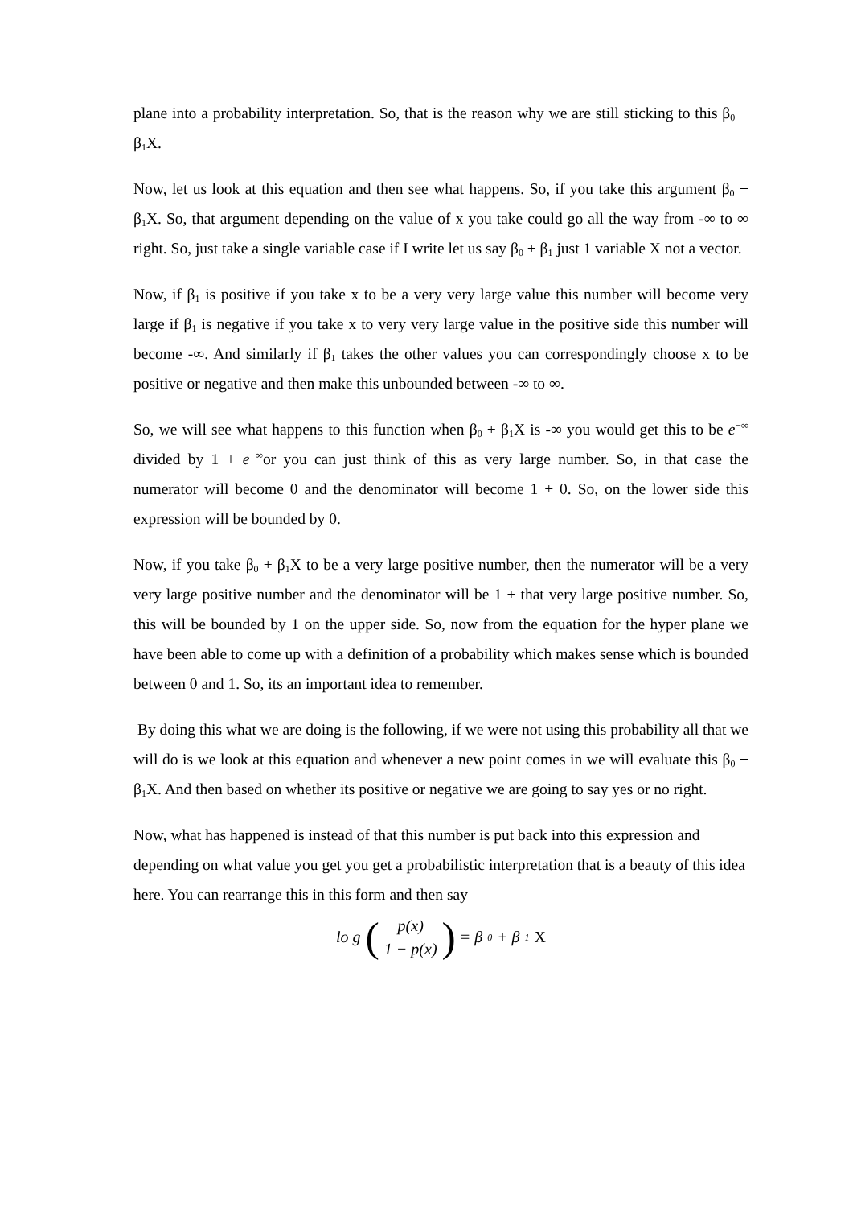plane into a probability interpretation. So, that is the reason why we are still sticking to this β<sub>0</sub> + β<sub>1</sub>X.
Now, let us look at this equation and then see what happens. So, if you take this argument β<sub>0</sub> + β<sub>1</sub>X. So, that argument depending on the value of x you take could go all the way from -∞ to ∞ right. So, just take a single variable case if I write let us say β<sub>0</sub> + β<sub>1</sub> just 1 variable X not a vector.
Now, if β<sub>1</sub> is positive if you take x to be a very very large value this number will become very large if β<sub>1</sub> is negative if you take x to very very large value in the positive side this number will become -∞. And similarly if β<sub>1</sub> takes the other values you can correspondingly choose x to be positive or negative and then make this unbounded between -∞ to ∞.
So, we will see what happens to this function when β<sub>0</sub> + β<sub>1</sub>X is -∞ you would get this to be e<sup>−∞</sup> divided by 1 + e<sup>−∞</sup>or you can just think of this as very large number. So, in that case the numerator will become 0 and the denominator will become 1 + 0. So, on the lower side this expression will be bounded by 0.
Now, if you take β<sub>0</sub> + β<sub>1</sub>X to be a very large positive number, then the numerator will be a very very large positive number and the denominator will be 1 + that very large positive number. So, this will be bounded by 1 on the upper side. So, now from the equation for the hyper plane we have been able to come up with a definition of a probability which makes sense which is bounded between 0 and 1. So, its an important idea to remember.
By doing this what we are doing is the following, if we were not using this probability all that we will do is we look at this equation and whenever a new point comes in we will evaluate this β<sub>0</sub> + β<sub>1</sub>X. And then based on whether its positive or negative we are going to say yes or no right.
Now, what has happened is instead of that this number is put back into this expression and depending on what value you get you get a probabilistic interpretation that is a beauty of this idea here. You can rearrange this in this form and then say
lo g (p(x) 1 − p(x)) = β<sub>0</sub> + β<sub>1</sub> X